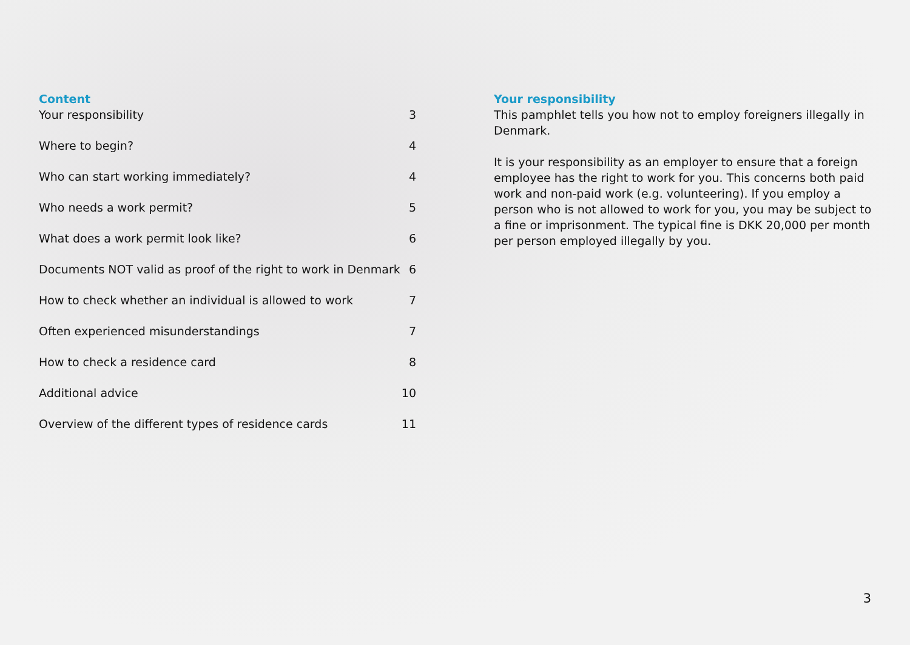Content
| Your responsibility | 3 |
| Where to begin? | 4 |
| Who can start working immediately? | 4 |
| Who needs a work permit? | 5 |
| What does a work permit look like? | 6 |
| Documents NOT valid as proof of the right to work in Denmark | 6 |
| How to check whether an individual is allowed to work | 7 |
| Often experienced misunderstandings | 7 |
| How to check a residence card | 8 |
| Additional advice | 10 |
| Overview of the different types of residence cards | 11 |
Your responsibility
This pamphlet tells you how not to employ foreigners illegally in Denmark.
It is your responsibility as an employer to ensure that a foreign employee has the right to work for you. This concerns both paid work and non-paid work (e.g. volunteering). If you employ a person who is not allowed to work for you, you may be subject to a fine or imprisonment. The typical fine is DKK 20,000 per month per person employed illegally by you.
3